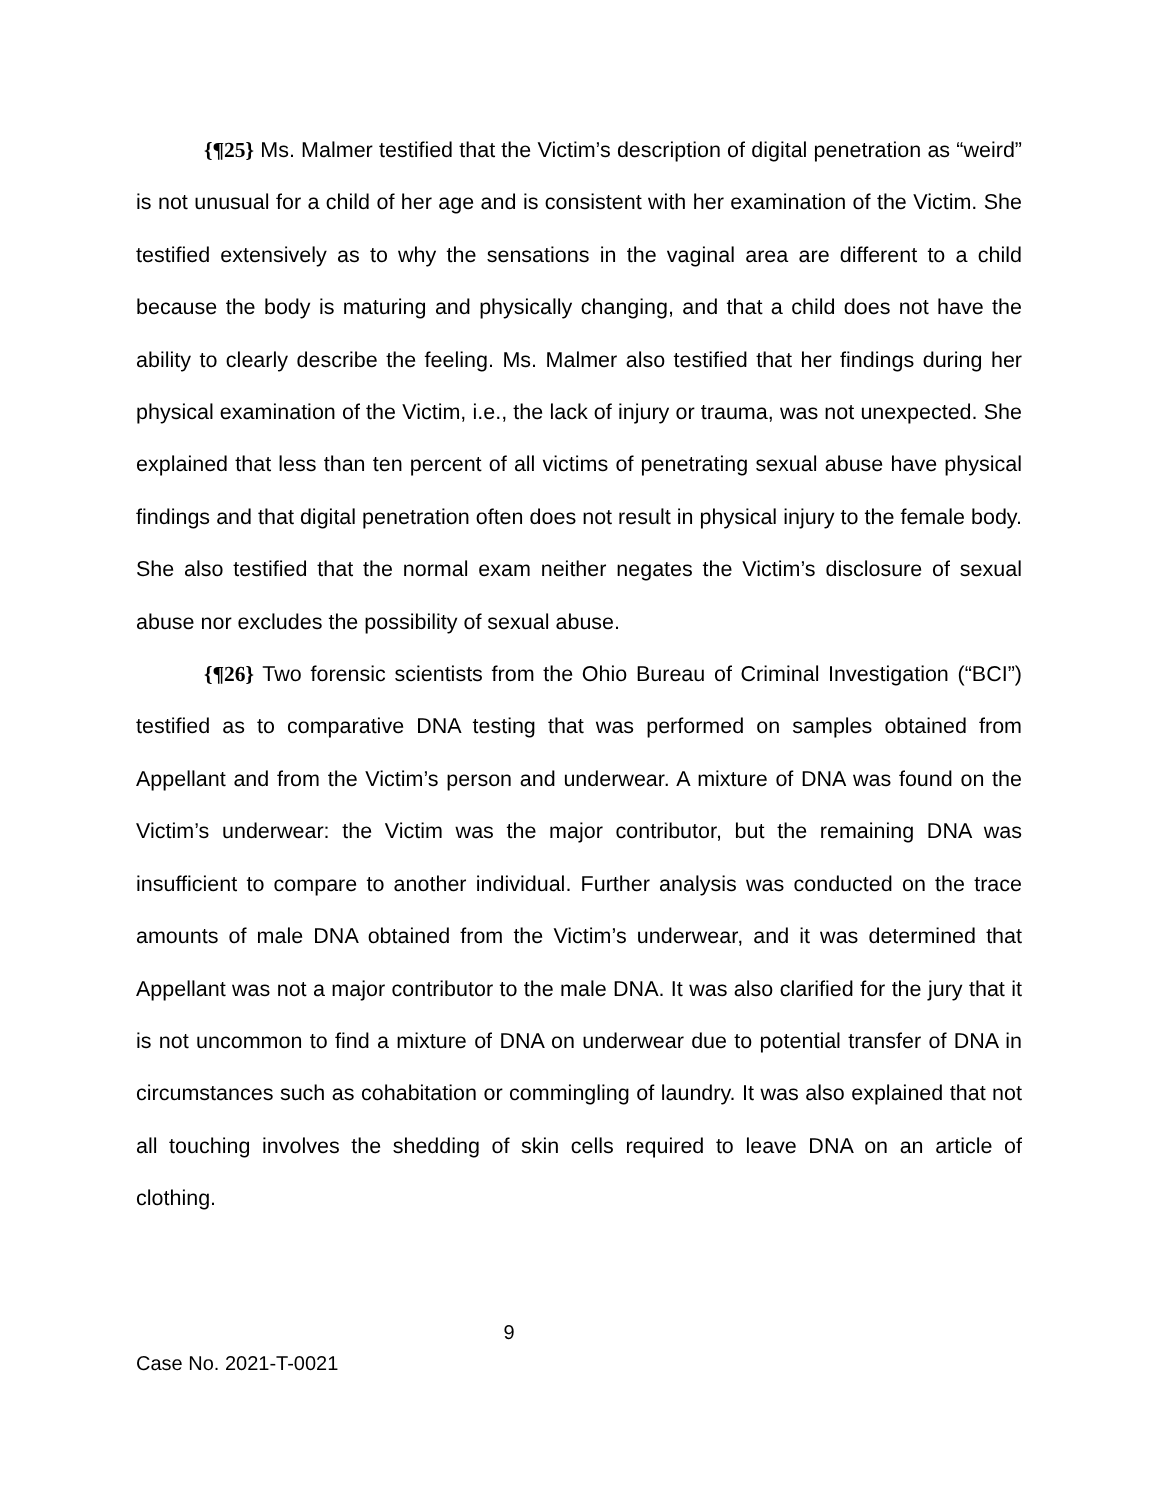{¶25} Ms. Malmer testified that the Victim’s description of digital penetration as “weird” is not unusual for a child of her age and is consistent with her examination of the Victim. She testified extensively as to why the sensations in the vaginal area are different to a child because the body is maturing and physically changing, and that a child does not have the ability to clearly describe the feeling. Ms. Malmer also testified that her findings during her physical examination of the Victim, i.e., the lack of injury or trauma, was not unexpected. She explained that less than ten percent of all victims of penetrating sexual abuse have physical findings and that digital penetration often does not result in physical injury to the female body. She also testified that the normal exam neither negates the Victim’s disclosure of sexual abuse nor excludes the possibility of sexual abuse.
{¶26} Two forensic scientists from the Ohio Bureau of Criminal Investigation (“BCI”) testified as to comparative DNA testing that was performed on samples obtained from Appellant and from the Victim’s person and underwear. A mixture of DNA was found on the Victim’s underwear: the Victim was the major contributor, but the remaining DNA was insufficient to compare to another individual. Further analysis was conducted on the trace amounts of male DNA obtained from the Victim’s underwear, and it was determined that Appellant was not a major contributor to the male DNA. It was also clarified for the jury that it is not uncommon to find a mixture of DNA on underwear due to potential transfer of DNA in circumstances such as cohabitation or commingling of laundry. It was also explained that not all touching involves the shedding of skin cells required to leave DNA on an article of clothing.
9
Case No. 2021-T-0021